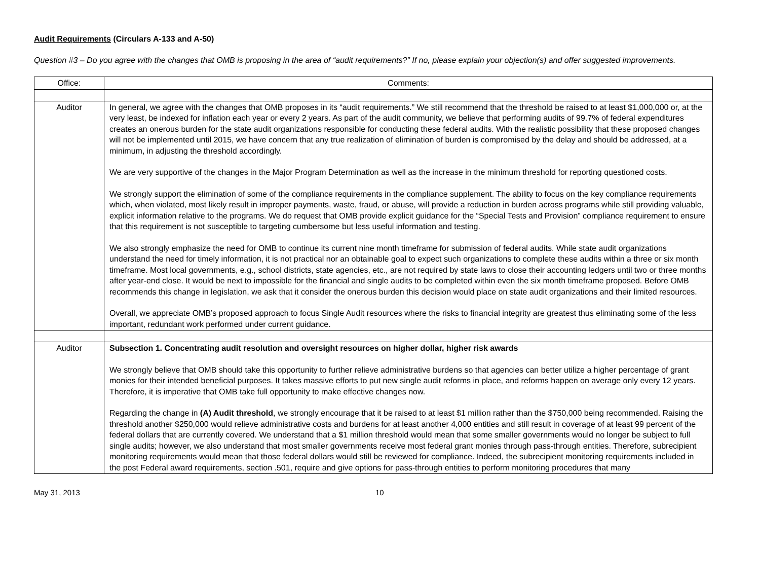Audit Requirements (Circulars A-133 and A-50)
Question #3 – Do you agree with the changes that OMB is proposing in the area of “audit requirements?” If no, please explain your objection(s) and offer suggested improvements.
| Office: | Comments: |
| Auditor | In general, we agree with the changes that OMB proposes in its “audit requirements.” We still recommend that the threshold be raised to at least $1,000,000 or, at the very least, be indexed for inflation each year or every 2 years. As part of the audit community, we believe that performing audits of 99.7% of federal expenditures creates an onerous burden for the state audit organizations responsible for conducting these federal audits. With the realistic possibility that these proposed changes will not be implemented until 2015, we have concern that any true realization of elimination of burden is compromised by the delay and should be addressed, at a minimum, in adjusting the threshold accordingly. We are very supportive of the changes in the Major Program Determination as well as the increase in the minimum threshold for reporting questioned costs. We strongly support the elimination of some of the compliance requirements in the compliance supplement. The ability to focus on the key compliance requirements which, when violated, most likely result in improper payments, waste, fraud, or abuse, will provide a reduction in burden across programs while still providing valuable, explicit information relative to the programs. We do request that OMB provide explicit guidance for the “Special Tests and Provision” compliance requirement to ensure that this requirement is not susceptible to targeting cumbersome but less useful information and testing. We also strongly emphasize the need for OMB to continue its current nine month timeframe for submission of federal audits. While state audit organizations understand the need for timely information, it is not practical nor an obtainable goal to expect such organizations to complete these audits within a three or six month timeframe. Most local governments, e.g., school districts, state agencies, etc., are not required by state laws to close their accounting ledgers until two or three months after year-end close. It would be next to impossible for the financial and single audits to be completed within even the six month timeframe proposed. Before OMB recommends this change in legislation, we ask that it consider the onerous burden this decision would place on state audit organizations and their limited resources. Overall, we appreciate OMB’s proposed approach to focus Single Audit resources where the risks to financial integrity are greatest thus eliminating some of the less important, redundant work performed under current guidance. |
| Auditor | Subsection 1. Concentrating audit resolution and oversight resources on higher dollar, higher risk awards We strongly believe that OMB should take this opportunity to further relieve administrative burdens so that agencies can better utilize a higher percentage of grant monies for their intended beneficial purposes. It takes massive efforts to put new single audit reforms in place, and reforms happen on average only every 12 years. Therefore, it is imperative that OMB take full opportunity to make effective changes now. Regarding the change in (A) Audit threshold , we strongly encourage that it be raised to at least $1 million rather than the $750,000 being recommended. Raising the threshold another $250,000 would relieve administrative costs and burdens for at least another 4,000 entities and still result in coverage of at least 99 percent of the federal dollars that are currently covered. We understand that a $1 million threshold would mean that some smaller governments would no longer be subject to full single audits; however, we also understand that most smaller governments receive most federal grant monies through pass-through entities. Therefore, subrecipient monitoring requirements would mean that those federal dollars would still be reviewed for compliance. Indeed, the subrecipient monitoring requirements included in the post Federal award requirements, section .501, require and give options for pass-through entities to perform monitoring procedures that many |
May 31, 2013 10